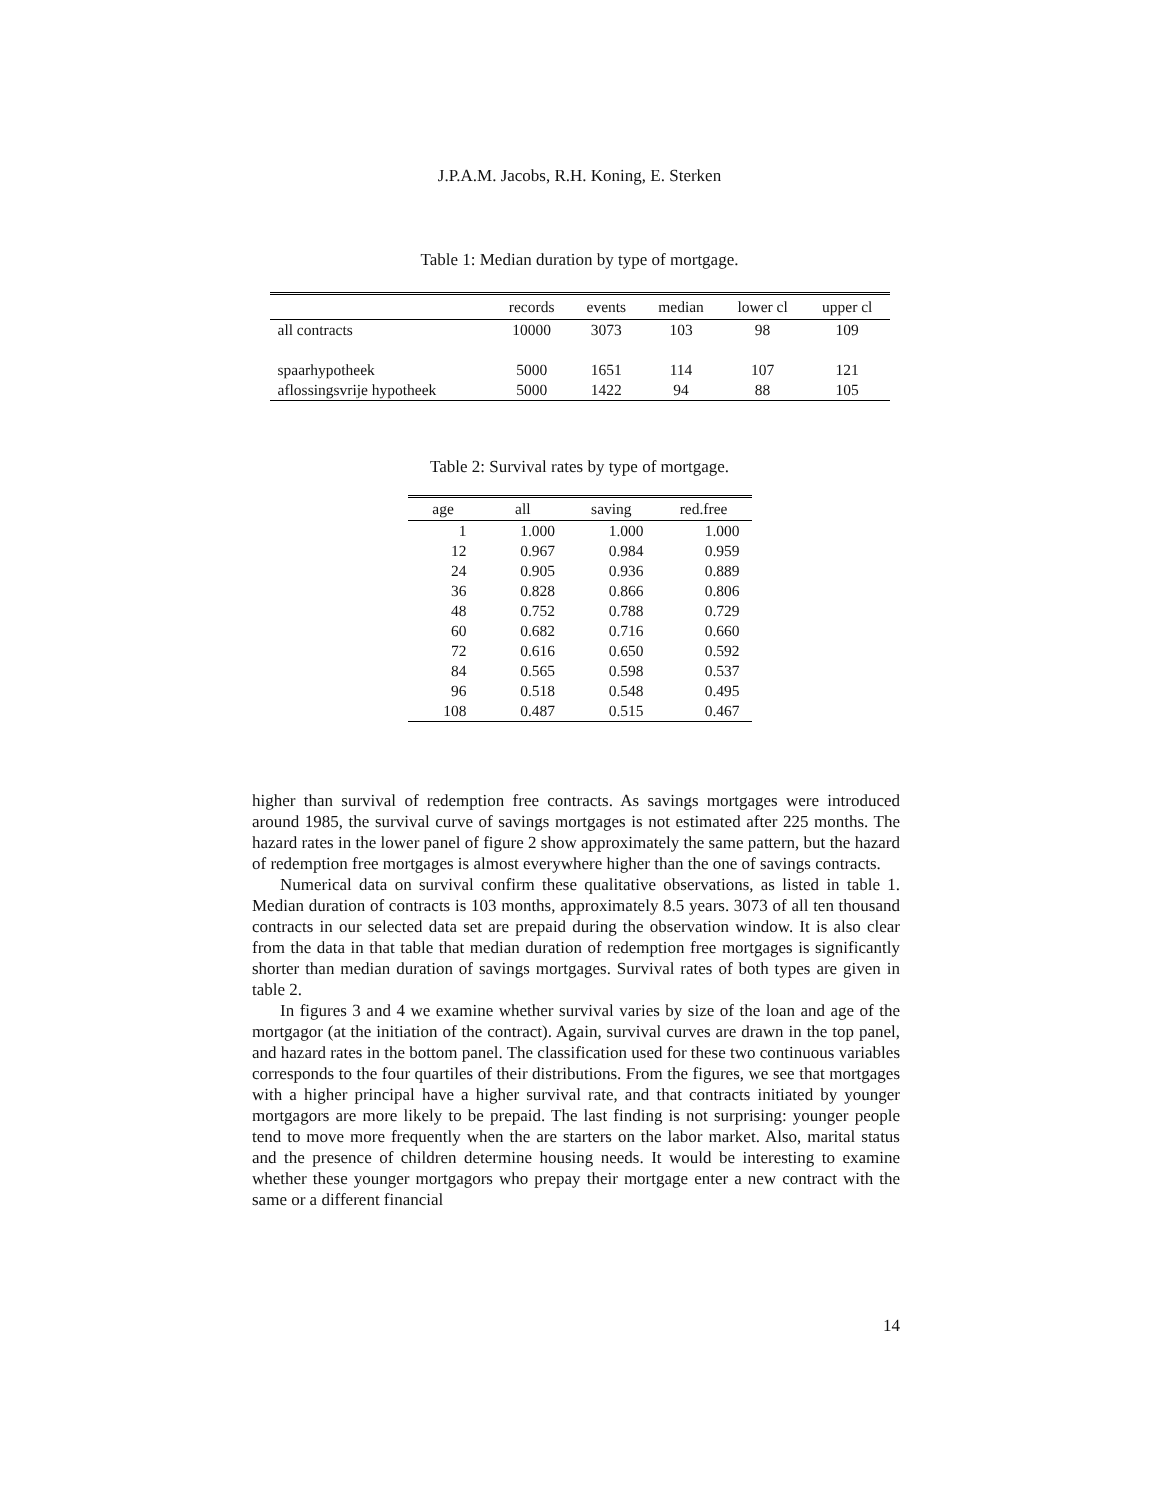J.P.A.M. Jacobs, R.H. Koning, E. Sterken
Table 1: Median duration by type of mortgage.
| | records | events | median | lower cl | upper cl |
| --- | --- | --- | --- | --- | --- |
| all contracts | 10000 | 3073 | 103 | 98 | 109 |
| spaarhypotheek | 5000 | 1651 | 114 | 107 | 121 |
| aflossingsvrije hypotheek | 5000 | 1422 | 94 | 88 | 105 |
Table 2: Survival rates by type of mortgage.
| age | all | saving | red.free |
| --- | --- | --- | --- |
| 1 | 1.000 | 1.000 | 1.000 |
| 12 | 0.967 | 0.984 | 0.959 |
| 24 | 0.905 | 0.936 | 0.889 |
| 36 | 0.828 | 0.866 | 0.806 |
| 48 | 0.752 | 0.788 | 0.729 |
| 60 | 0.682 | 0.716 | 0.660 |
| 72 | 0.616 | 0.650 | 0.592 |
| 84 | 0.565 | 0.598 | 0.537 |
| 96 | 0.518 | 0.548 | 0.495 |
| 108 | 0.487 | 0.515 | 0.467 |
higher than survival of redemption free contracts. As savings mortgages were introduced around 1985, the survival curve of savings mortgages is not estimated after 225 months. The hazard rates in the lower panel of figure 2 show approximately the same pattern, but the hazard of redemption free mortgages is almost everywhere higher than the one of savings contracts.
Numerical data on survival confirm these qualitative observations, as listed in table 1. Median duration of contracts is 103 months, approximately 8.5 years. 3073 of all ten thousand contracts in our selected data set are prepaid during the observation window. It is also clear from the data in that table that median duration of redemption free mortgages is significantly shorter than median duration of savings mortgages. Survival rates of both types are given in table 2.
In figures 3 and 4 we examine whether survival varies by size of the loan and age of the mortgagor (at the initiation of the contract). Again, survival curves are drawn in the top panel, and hazard rates in the bottom panel. The classification used for these two continuous variables corresponds to the four quartiles of their distributions. From the figures, we see that mortgages with a higher principal have a higher survival rate, and that contracts initiated by younger mortgagors are more likely to be prepaid. The last finding is not surprising: younger people tend to move more frequently when the are starters on the labor market. Also, marital status and the presence of children determine housing needs. It would be interesting to examine whether these younger mortgagors who prepay their mortgage enter a new contract with the same or a different financial
14